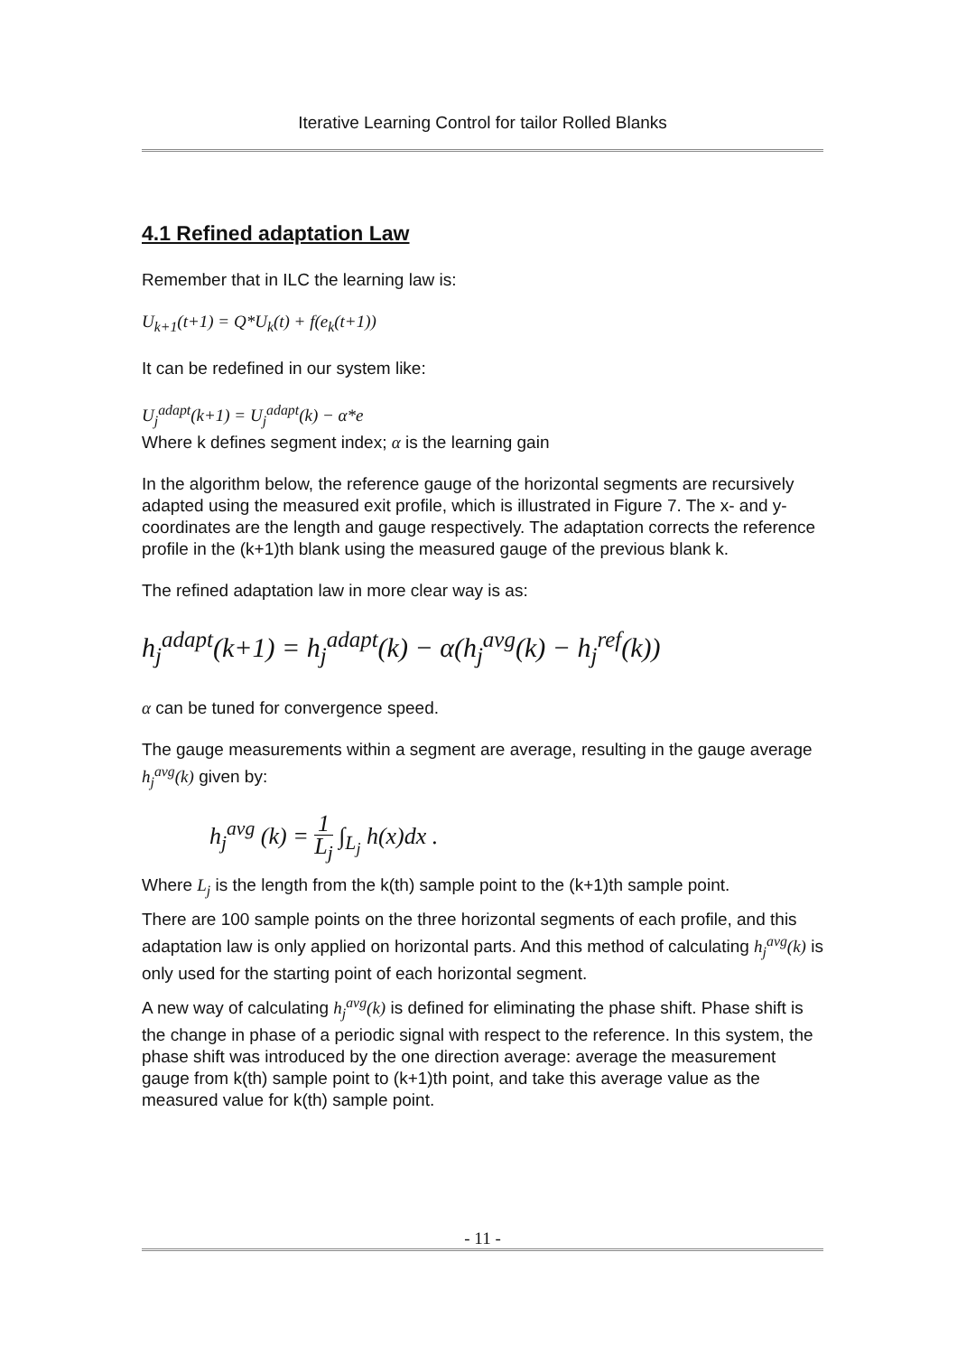Iterative Learning Control for tailor Rolled Blanks
4.1 Refined adaptation Law
Remember that in ILC the learning law is:
U<sub>k+1</sub>(t+1) = Q*U<sub>k</sub>(t) + f(e<sub>k</sub>(t+1))
It can be redefined in our system like:
U<sub>j</sub><sup>adapt</sup>(k+1) = U<sub>j</sub><sup>adapt</sup>(k) − α*e
Where k defines segment index; α is the learning gain
In the algorithm below, the reference gauge of the horizontal segments are recursively adapted using the measured exit profile, which is illustrated in Figure 7. The x- and y- coordinates are the length and gauge respectively. The adaptation corrects the reference profile in the (k+1)th blank using the measured gauge of the previous blank k.
The refined adaptation law in more clear way is as:
h<sub>j</sub><sup>adapt</sup>(k+1) = h<sub>j</sub><sup>adapt</sup>(k) − α(h<sub>j</sub><sup>avg</sup>(k) − h<sub>j</sub><sup>ref</sup>(k))
α can be tuned for convergence speed.
The gauge measurements within a segment are average, resulting in the gauge average h<sub>j</sub><sup>avg</sup>(k) given by:
h<sub>j</sub><sup>avg</sup> (k) = 1 L<sub>j</sub> ∫<sub>L<sub>j</sub></sub> h(x)dx .
Where L<sub>j</sub> is the length from the k(th) sample point to the (k+1)th sample point.
There are 100 sample points on the three horizontal segments of each profile, and this adaptation law is only applied on horizontal parts. And this method of calculating h<sub>j</sub><sup>avg</sup>(k) is only used for the starting point of each horizontal segment.
A new way of calculating h<sub>j</sub><sup>avg</sup>(k) is defined for eliminating the phase shift. Phase shift is the change in phase of a periodic signal with respect to the reference. In this system, the phase shift was introduced by the one direction average: average the measurement gauge from k(th) sample point to (k+1)th point, and take this average value as the measured value for k(th) sample point.
- 11 -